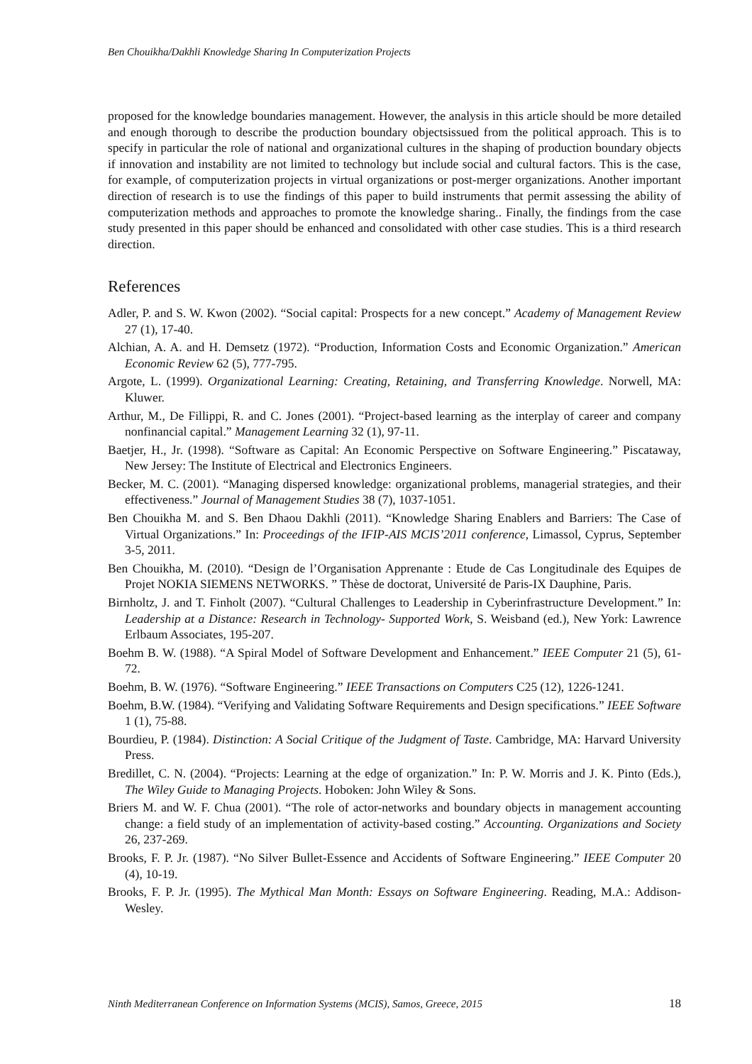Ben Chouikha/Dakhli Knowledge Sharing In Computerization Projects
proposed for the knowledge boundaries management. However, the analysis in this article should be more detailed and enough thorough to describe the production boundary objectsissued from the political approach. This is to specify in particular the role of national and organizational cultures in the shaping of production boundary objects if innovation and instability are not limited to technology but include social and cultural factors. This is the case, for example, of computerization projects in virtual organizations or post-merger organizations. Another important direction of research is to use the findings of this paper to build instruments that permit assessing the ability of computerization methods and approaches to promote the knowledge sharing.. Finally, the findings from the case study presented in this paper should be enhanced and consolidated with other case studies. This is a third research direction.
References
Adler, P. and S. W. Kwon (2002). “Social capital: Prospects for a new concept.” Academy of Management Review 27 (1), 17-40.
Alchian, A. A. and H. Demsetz (1972). “Production, Information Costs and Economic Organization.” American Economic Review 62 (5), 777-795.
Argote, L. (1999). Organizational Learning: Creating, Retaining, and Transferring Knowledge. Norwell, MA: Kluwer.
Arthur, M., De Fillippi, R. and C. Jones (2001). “Project-based learning as the interplay of career and company nonfinancial capital.” Management Learning 32 (1), 97-11.
Baetjer, H., Jr. (1998). “Software as Capital: An Economic Perspective on Software Engineering.” Piscataway, New Jersey: The Institute of Electrical and Electronics Engineers.
Becker, M. C. (2001). “Managing dispersed knowledge: organizational problems, managerial strategies, and their effectiveness.” Journal of Management Studies 38 (7), 1037-1051.
Ben Chouikha M. and S. Ben Dhaou Dakhli (2011). “Knowledge Sharing Enablers and Barriers: The Case of Virtual Organizations.” In: Proceedings of the IFIP-AIS MCIS’2011 conference, Limassol, Cyprus, September 3-5, 2011.
Ben Chouikha, M. (2010). “Design de l’Organisation Apprenante : Etude de Cas Longitudinale des Equipes de Projet NOKIA SIEMENS NETWORKS. ” Thèse de doctorat, Université de Paris-IX Dauphine, Paris.
Birnholtz, J. and T. Finholt (2007). “Cultural Challenges to Leadership in Cyberinfrastructure Development.” In: Leadership at a Distance: Research in Technology- Supported Work, S. Weisband (ed.), New York: Lawrence Erlbaum Associates, 195-207.
Boehm B. W. (1988). “A Spiral Model of Software Development and Enhancement.” IEEE Computer 21 (5), 61-72.
Boehm, B. W. (1976). “Software Engineering.” IEEE Transactions on Computers C25 (12), 1226-1241.
Boehm, B.W. (1984). “Verifying and Validating Software Requirements and Design specifications.” IEEE Software 1 (1), 75-88.
Bourdieu, P. (1984). Distinction: A Social Critique of the Judgment of Taste. Cambridge, MA: Harvard University Press.
Bredillet, C. N. (2004). “Projects: Learning at the edge of organization.” In: P. W. Morris and J. K. Pinto (Eds.), The Wiley Guide to Managing Projects. Hoboken: John Wiley & Sons.
Briers M. and W. F. Chua (2001). “The role of actor-networks and boundary objects in management accounting change: a field study of an implementation of activity-based costing.” Accounting. Organizations and Society 26, 237-269.
Brooks, F. P. Jr. (1987). “No Silver Bullet-Essence and Accidents of Software Engineering.” IEEE Computer 20 (4), 10-19.
Brooks, F. P. Jr. (1995). The Mythical Man Month: Essays on Software Engineering. Reading, M.A.: Addison-Wesley.
Ninth Mediterranean Conference on Information Systems (MCIS), Samos, Greece, 2015 18